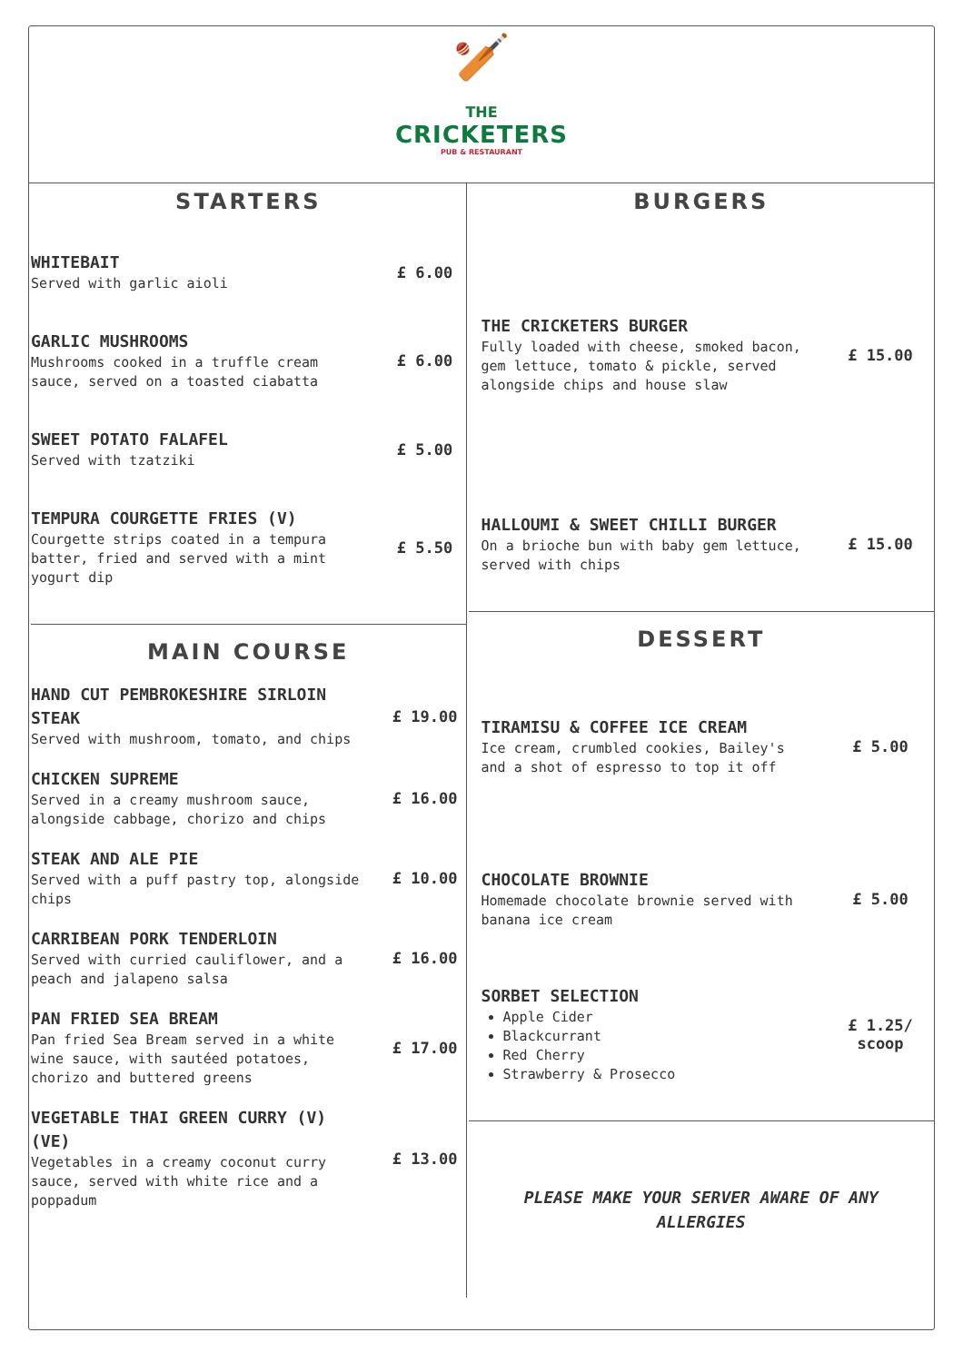🏏
THE
CRICKETERS
PUB & RESTAURANT
STARTERS
WHITEBAIT
Served with garlic aioli
£ 6.00
GARLIC MUSHROOMS
Mushrooms cooked in a truffle cream sauce, served on a toasted ciabatta
£ 6.00
SWEET POTATO FALAFEL
Served with tzatziki
£ 5.00
TEMPURA COURGETTE FRIES (V)
Courgette strips coated in a tempura batter, fried and served with a mint yogurt dip
£ 5.50
MAIN COURSE
HAND CUT PEMBROKESHIRE SIRLOIN STEAK
Served with mushroom, tomato, and chips
£ 19.00
CHICKEN SUPREME
Served in a creamy mushroom sauce, alongside cabbage, chorizo and chips
£ 16.00
STEAK AND ALE PIE
Served with a puff pastry top, alongside chips
£ 10.00
CARRIBEAN PORK TENDERLOIN
Served with curried cauliflower, and a peach and jalapeno salsa
£ 16.00
PAN FRIED SEA BREAM
Pan fried Sea Bream served in a white wine sauce, with sautéed potatoes, chorizo and buttered greens
£ 17.00
VEGETABLE THAI GREEN CURRY (V) (VE)
Vegetables in a creamy coconut curry sauce, served with white rice and a poppadum
£ 13.00
BURGERS
THE CRICKETERS BURGER
Fully loaded with cheese, smoked bacon, gem lettuce, tomato & pickle, served alongside chips and house slaw
£ 15.00
HALLOUMI & SWEET CHILLI BURGER
On a brioche bun with baby gem lettuce, served with chips
£ 15.00
DESSERT
TIRAMISU & COFFEE ICE CREAM
Ice cream, crumbled cookies, Bailey's and a shot of espresso to top it off
£ 5.00
CHOCOLATE BROWNIE
Homemade chocolate brownie served with banana ice cream
£ 5.00
SORBET SELECTION
Apple Cider
Blackcurrant
Red Cherry
Strawberry & Prosecco
£ 1.25/ scoop
PLEASE MAKE YOUR SERVER AWARE OF ANY ALLERGIES